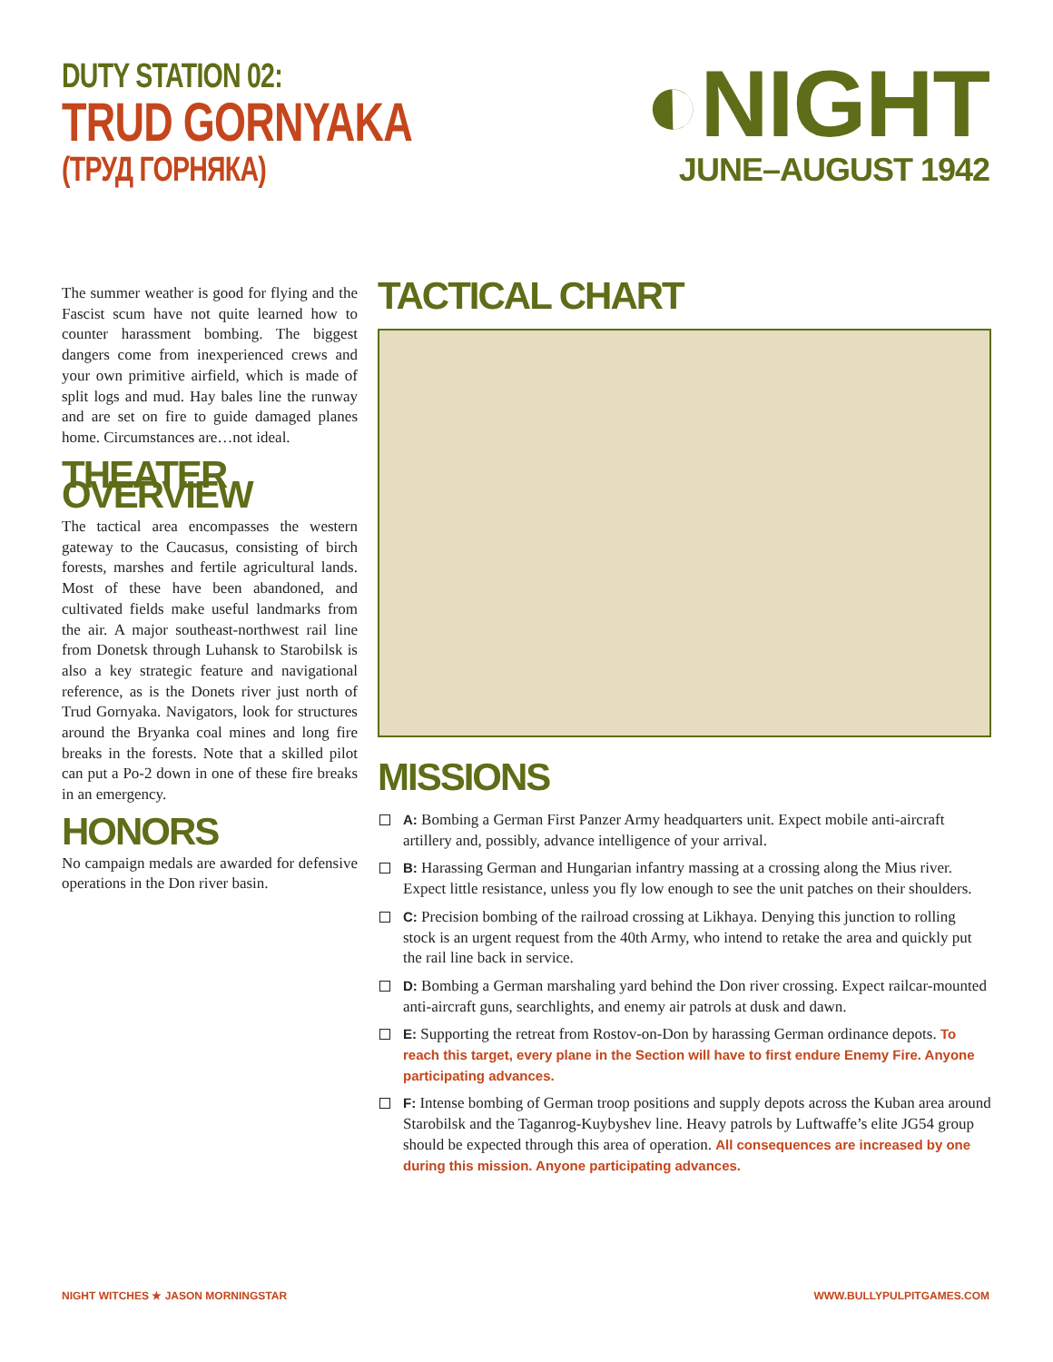DUTY STATION 02:
TRUD GORNYAKA
(ТРУД ГОРНЯКА)
◐NIGHT
JUNE–AUGUST 1942
The summer weather is good for flying and the Fascist scum have not quite learned how to counter harassment bombing. The biggest dangers come from inexperienced crews and your own primitive airfield, which is made of split logs and mud. Hay bales line the runway and are set on fire to guide damaged planes home. Circumstances are…not ideal.
THEATER OVERVIEW
The tactical area encompasses the western gateway to the Caucasus, consisting of birch forests, marshes and fertile agricultural lands. Most of these have been abandoned, and cultivated fields make useful landmarks from the air. A major southeast-northwest rail line from Donetsk through Luhansk to Starobilsk is also a key strategic feature and navigational reference, as is the Donets river just north of Trud Gornyaka. Navigators, look for structures around the Bryanka coal mines and long fire breaks in the forests. Note that a skilled pilot can put a Po-2 down in one of these fire breaks in an emergency.
HONORS
No campaign medals are awarded for defensive operations in the Don river basin.
TACTICAL CHART
MISSIONS
A: Bombing a German First Panzer Army headquarters unit. Expect mobile anti-aircraft artillery and, possibly, advance intelligence of your arrival.
B: Harassing German and Hungarian infantry massing at a crossing along the Mius river. Expect little resistance, unless you fly low enough to see the unit patches on their shoulders.
C: Precision bombing of the railroad crossing at Likhaya. Denying this junction to rolling stock is an urgent request from the 40th Army, who intend to retake the area and quickly put the rail line back in service.
D: Bombing a German marshaling yard behind the Don river crossing. Expect railcar-mounted anti-aircraft guns, searchlights, and enemy air patrols at dusk and dawn.
E: Supporting the retreat from Rostov-on-Don by harassing German ordinance depots. To reach this target, every plane in the Section will have to first endure Enemy Fire. Anyone participating advances.
F: Intense bombing of German troop positions and supply depots across the Kuban area around Starobilsk and the Taganrog-Kuybyshev line. Heavy patrols by Luftwaffe’s elite JG54 group should be expected through this area of operation. All consequences are increased by one during this mission. Anyone participating advances.
NIGHT WITCHES ★ JASON MORNINGSTAR WWW.BULLYPULPITGAMES.COM